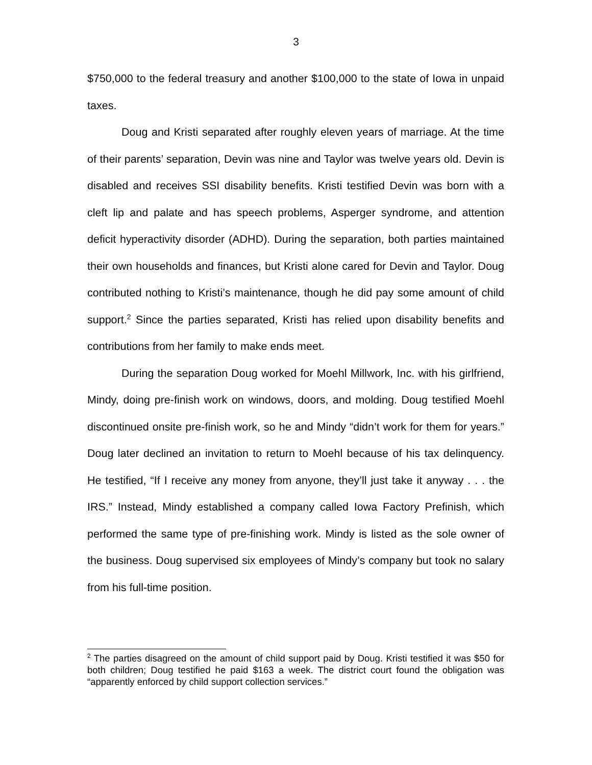3
$750,000 to the federal treasury and another $100,000 to the state of Iowa in unpaid taxes.
Doug and Kristi separated after roughly eleven years of marriage. At the time of their parents’ separation, Devin was nine and Taylor was twelve years old. Devin is disabled and receives SSI disability benefits. Kristi testified Devin was born with a cleft lip and palate and has speech problems, Asperger syndrome, and attention deficit hyperactivity disorder (ADHD). During the separation, both parties maintained their own households and finances, but Kristi alone cared for Devin and Taylor. Doug contributed nothing to Kristi’s maintenance, though he did pay some amount of child support.<sup>2</sup> Since the parties separated, Kristi has relied upon disability benefits and contributions from her family to make ends meet.
During the separation Doug worked for Moehl Millwork, Inc. with his girlfriend, Mindy, doing pre-finish work on windows, doors, and molding. Doug testified Moehl discontinued onsite pre-finish work, so he and Mindy “didn’t work for them for years.” Doug later declined an invitation to return to Moehl because of his tax delinquency. He testified, “If I receive any money from anyone, they’ll just take it anyway . . . the IRS.” Instead, Mindy established a company called Iowa Factory Prefinish, which performed the same type of pre-finishing work. Mindy is listed as the sole owner of the business. Doug supervised six employees of Mindy’s company but took no salary from his full-time position.
<sup>2</sup> The parties disagreed on the amount of child support paid by Doug. Kristi testified it was $50 for both children; Doug testified he paid $163 a week. The district court found the obligation was “apparently enforced by child support collection services.”